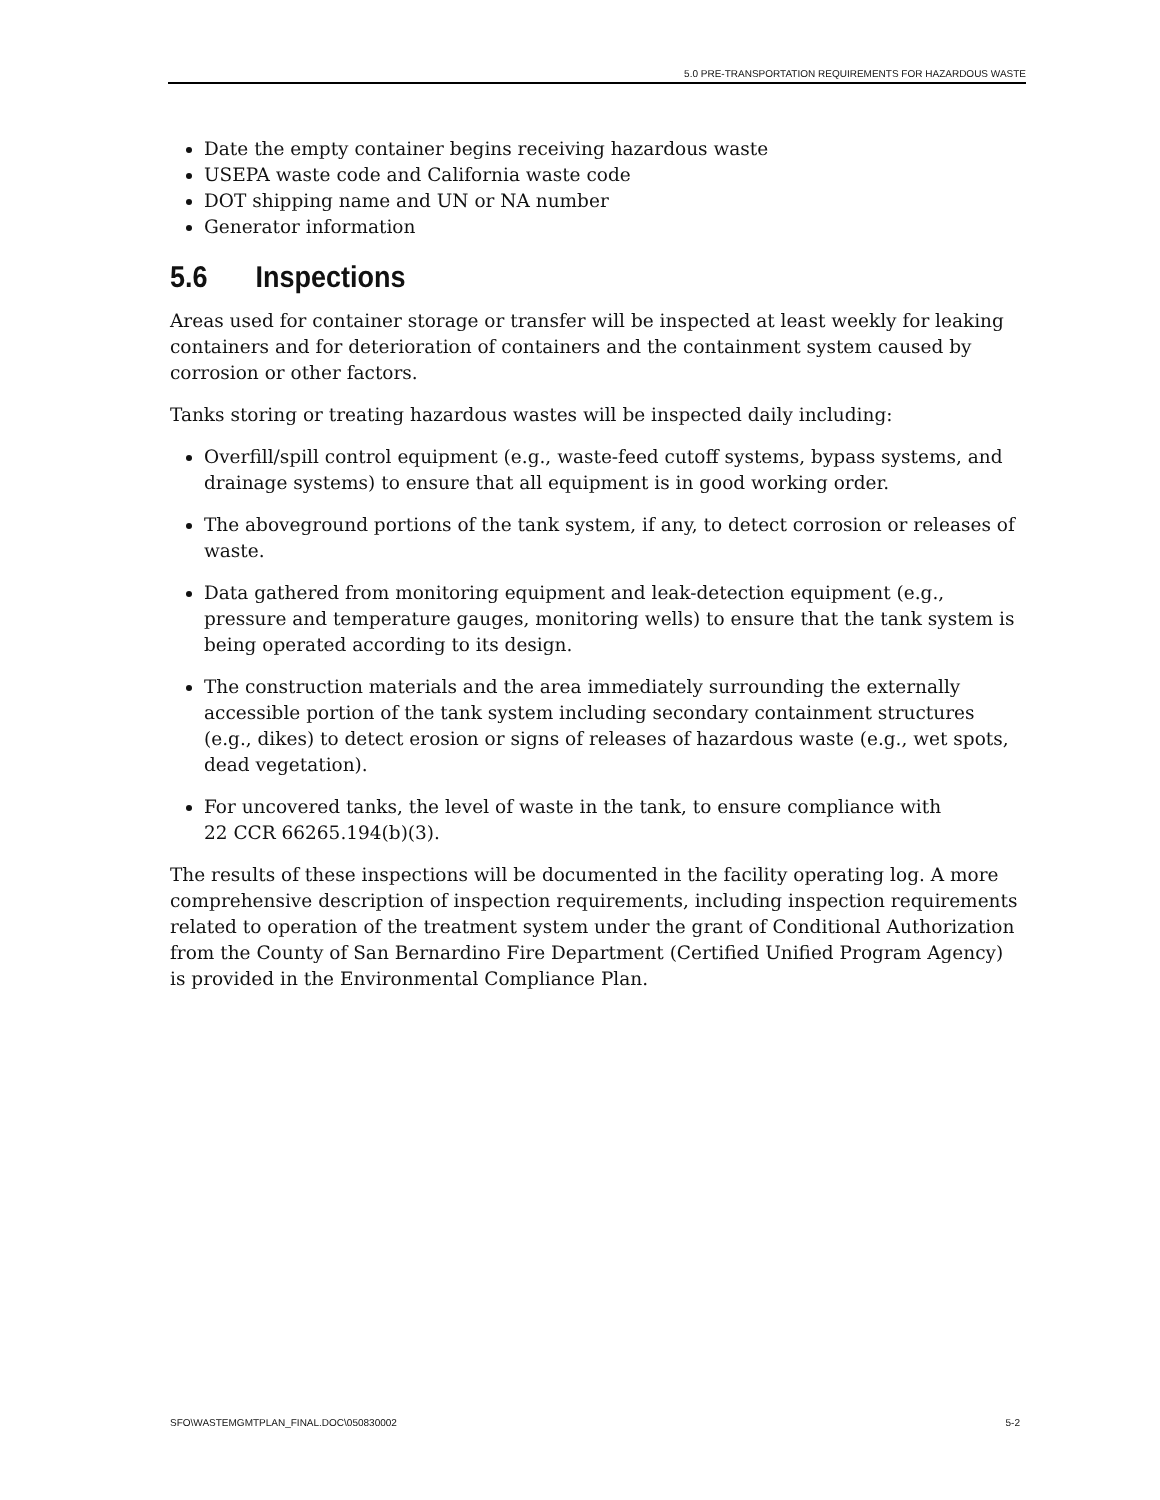5.0 PRE-TRANSPORTATION REQUIREMENTS FOR HAZARDOUS WASTE
Date the empty container begins receiving hazardous waste
USEPA waste code and California waste code
DOT shipping name and UN or NA number
Generator information
5.6 Inspections
Areas used for container storage or transfer will be inspected at least weekly for leaking containers and for deterioration of containers and the containment system caused by corrosion or other factors.
Tanks storing or treating hazardous wastes will be inspected daily including:
Overfill/spill control equipment (e.g., waste-feed cutoff systems, bypass systems, and drainage systems) to ensure that all equipment is in good working order.
The aboveground portions of the tank system, if any, to detect corrosion or releases of waste.
Data gathered from monitoring equipment and leak-detection equipment (e.g., pressure and temperature gauges, monitoring wells) to ensure that the tank system is being operated according to its design.
The construction materials and the area immediately surrounding the externally accessible portion of the tank system including secondary containment structures (e.g., dikes) to detect erosion or signs of releases of hazardous waste (e.g., wet spots, dead vegetation).
For uncovered tanks, the level of waste in the tank, to ensure compliance with
22 CCR 66265.194(b)(3).
The results of these inspections will be documented in the facility operating log. A more comprehensive description of inspection requirements, including inspection requirements related to operation of the treatment system under the grant of Conditional Authorization from the County of San Bernardino Fire Department (Certified Unified Program Agency) is provided in the Environmental Compliance Plan.
SFO\WASTEMGMTPLAN_FINAL.DOC\050830002 5-2